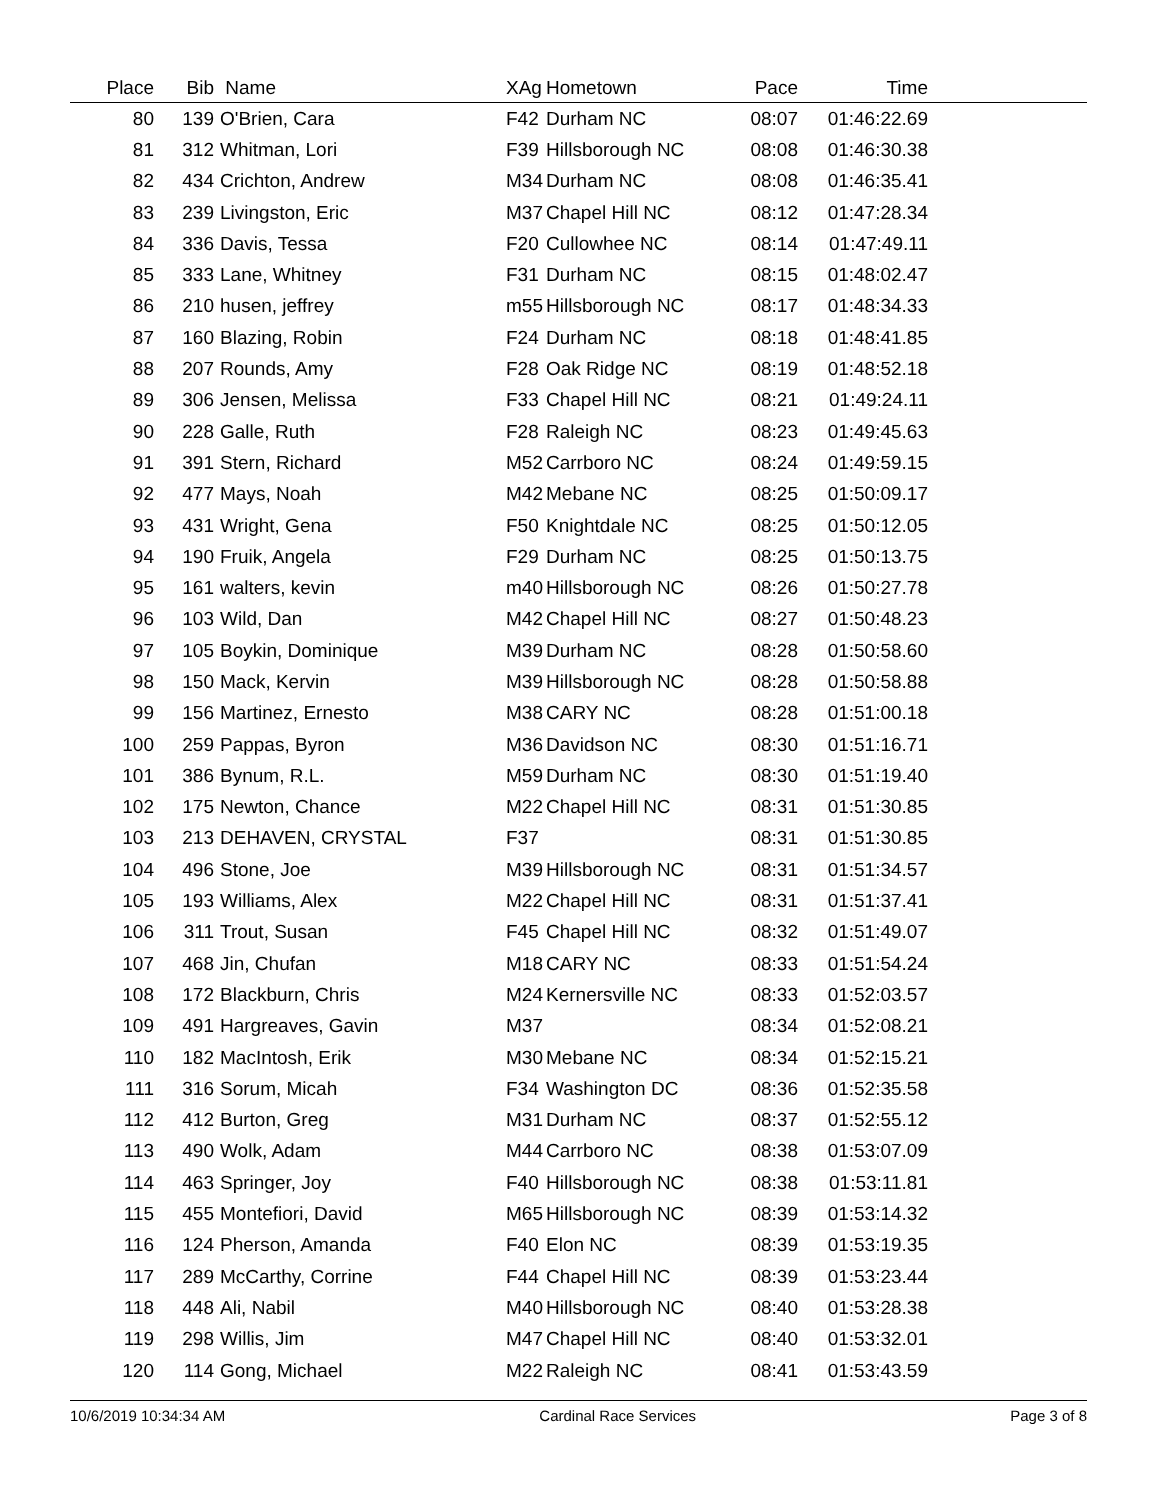| Place | Bib | Name | XAg | Hometown | Pace | Time | |
| --- | --- | --- | --- | --- | --- | --- | --- |
| 80 | 139 | O'Brien, Cara | F42 | Durham NC | 08:07 | 01:46:22.69 | |
| 81 | 312 | Whitman, Lori | F39 | Hillsborough NC | 08:08 | 01:46:30.38 | |
| 82 | 434 | Crichton, Andrew | M34 | Durham NC | 08:08 | 01:46:35.41 | |
| 83 | 239 | Livingston, Eric | M37 | Chapel Hill NC | 08:12 | 01:47:28.34 | |
| 84 | 336 | Davis, Tessa | F20 | Cullowhee NC | 08:14 | 01:47:49.11 | |
| 85 | 333 | Lane, Whitney | F31 | Durham NC | 08:15 | 01:48:02.47 | |
| 86 | 210 | husen, jeffrey | m55 | Hillsborough NC | 08:17 | 01:48:34.33 | |
| 87 | 160 | Blazing, Robin | F24 | Durham NC | 08:18 | 01:48:41.85 | |
| 88 | 207 | Rounds, Amy | F28 | Oak Ridge NC | 08:19 | 01:48:52.18 | |
| 89 | 306 | Jensen, Melissa | F33 | Chapel Hill NC | 08:21 | 01:49:24.11 | |
| 90 | 228 | Galle, Ruth | F28 | Raleigh NC | 08:23 | 01:49:45.63 | |
| 91 | 391 | Stern, Richard | M52 | Carrboro NC | 08:24 | 01:49:59.15 | |
| 92 | 477 | Mays, Noah | M42 | Mebane NC | 08:25 | 01:50:09.17 | |
| 93 | 431 | Wright, Gena | F50 | Knightdale NC | 08:25 | 01:50:12.05 | |
| 94 | 190 | Fruik, Angela | F29 | Durham NC | 08:25 | 01:50:13.75 | |
| 95 | 161 | walters, kevin | m40 | Hillsborough NC | 08:26 | 01:50:27.78 | |
| 96 | 103 | Wild, Dan | M42 | Chapel Hill NC | 08:27 | 01:50:48.23 | |
| 97 | 105 | Boykin, Dominique | M39 | Durham NC | 08:28 | 01:50:58.60 | |
| 98 | 150 | Mack, Kervin | M39 | Hillsborough NC | 08:28 | 01:50:58.88 | |
| 99 | 156 | Martinez, Ernesto | M38 | CARY NC | 08:28 | 01:51:00.18 | |
| 100 | 259 | Pappas, Byron | M36 | Davidson NC | 08:30 | 01:51:16.71 | |
| 101 | 386 | Bynum, R.L. | M59 | Durham NC | 08:30 | 01:51:19.40 | |
| 102 | 175 | Newton, Chance | M22 | Chapel Hill NC | 08:31 | 01:51:30.85 | |
| 103 | 213 | DEHAVEN, CRYSTAL | F37 | | 08:31 | 01:51:30.85 | |
| 104 | 496 | Stone, Joe | M39 | Hillsborough NC | 08:31 | 01:51:34.57 | |
| 105 | 193 | Williams, Alex | M22 | Chapel Hill NC | 08:31 | 01:51:37.41 | |
| 106 | 311 | Trout, Susan | F45 | Chapel Hill NC | 08:32 | 01:51:49.07 | |
| 107 | 468 | Jin, Chufan | M18 | CARY NC | 08:33 | 01:51:54.24 | |
| 108 | 172 | Blackburn, Chris | M24 | Kernersville NC | 08:33 | 01:52:03.57 | |
| 109 | 491 | Hargreaves, Gavin | M37 | | 08:34 | 01:52:08.21 | |
| 110 | 182 | MacIntosh, Erik | M30 | Mebane NC | 08:34 | 01:52:15.21 | |
| 111 | 316 | Sorum, Micah | F34 | Washington DC | 08:36 | 01:52:35.58 | |
| 112 | 412 | Burton, Greg | M31 | Durham NC | 08:37 | 01:52:55.12 | |
| 113 | 490 | Wolk, Adam | M44 | Carrboro NC | 08:38 | 01:53:07.09 | |
| 114 | 463 | Springer, Joy | F40 | Hillsborough NC | 08:38 | 01:53:11.81 | |
| 115 | 455 | Montefiori, David | M65 | Hillsborough NC | 08:39 | 01:53:14.32 | |
| 116 | 124 | Pherson, Amanda | F40 | Elon NC | 08:39 | 01:53:19.35 | |
| 117 | 289 | McCarthy, Corrine | F44 | Chapel Hill NC | 08:39 | 01:53:23.44 | |
| 118 | 448 | Ali, Nabil | M40 | Hillsborough NC | 08:40 | 01:53:28.38 | |
| 119 | 298 | Willis, Jim | M47 | Chapel Hill NC | 08:40 | 01:53:32.01 | |
| 120 | 114 | Gong, Michael | M22 | Raleigh NC | 08:41 | 01:53:43.59 | |
10/6/2019 10:34:34 AM Cardinal Race Services Page 3 of 8